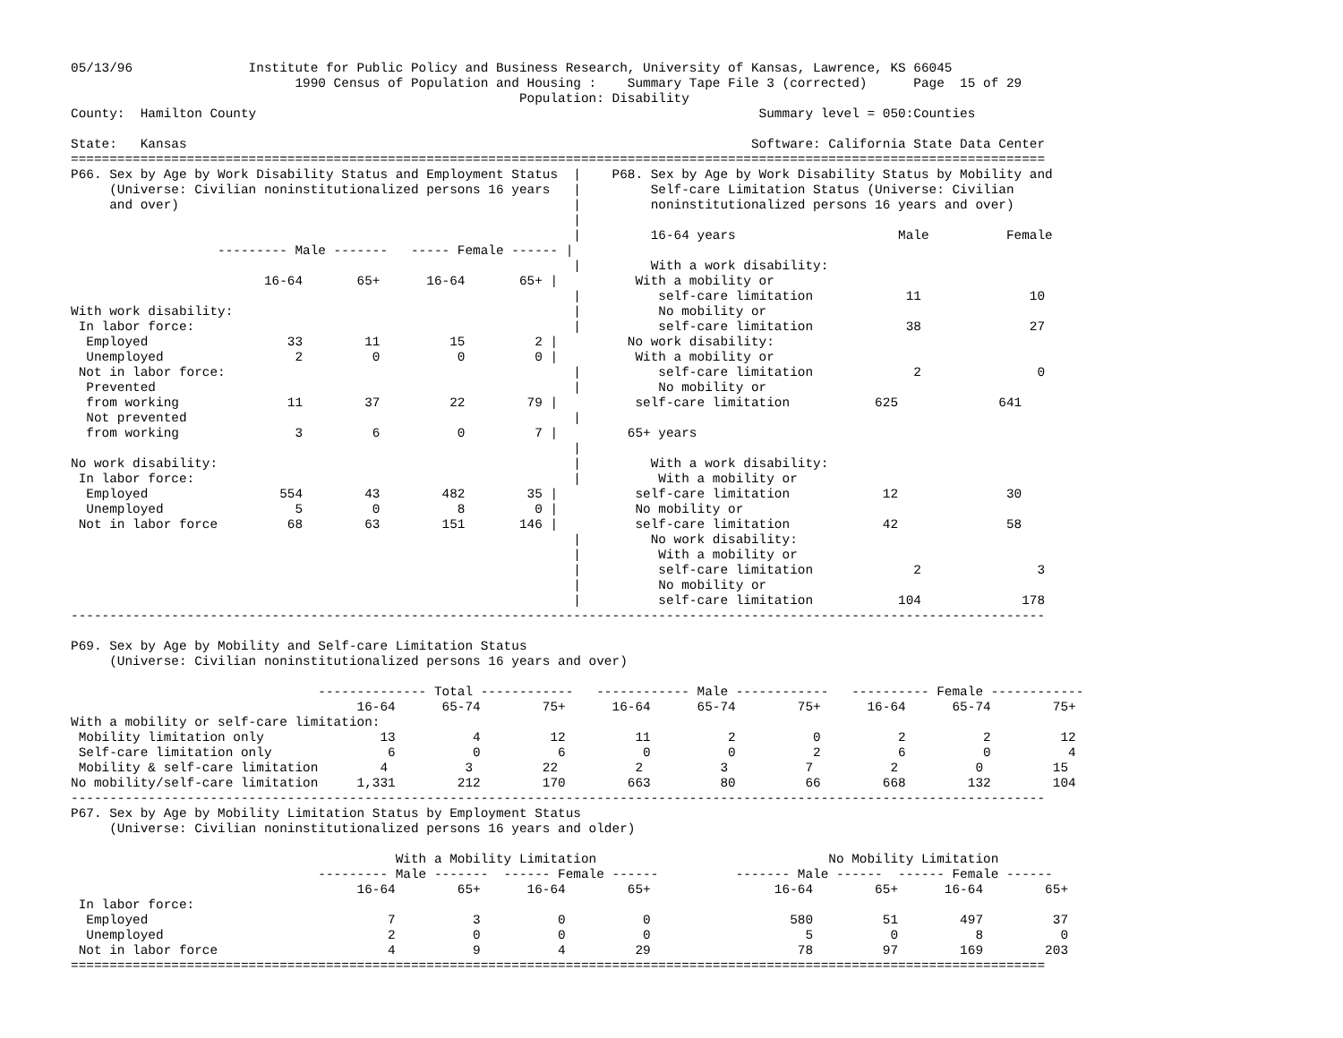05/13/96               Institute for Public Policy and Business Research, University of Kansas, Lawrence, KS 66045
                             1990 Census of Population and Housing :    Summary Tape File 3 (corrected)      Page  15 of 29
                                                          Population: Disability
County:  Hamilton County                                                                 Summary level = 050:Counties

State:   Kansas                                                                         Software: California State Data Center
==============================================================================================================================
P66. Sex by Age by Work Disability Status and Employment Status  |    P68. Sex by Age by Work Disability Status by Mobility and
     (Universe: Civilian noninstitutionalized persons 16 years   |         Self-care Limitation Status (Universe: Civilian
     and over)                                                   |         noninstitutionalized persons 16 years and over)
                                                                 |
                                                                 |         16-64 years                     Male          Female
                   --------- Male -------   ----- Female ------ |
                                                                 |         With a work disability:
                         16-64       65+      16-64       65+ |          With a mobility or
                                                                 |          self-care limitation            11              10
With work disability:                                            |          No mobility or
 In labor force:                                                 |          self-care limitation            38              27
  Employed                  33        11         15         2 |         No work disability:
  Unemployed                 2         0          0         0 |          With a mobility or
 Not in labor force:                                             |          self-care limitation             2               0
  Prevented                                                      |          No mobility or
  from working              11        37         22        79 |          self-care limitation           625             641
  Not prevented                                                  |
  from working               3         6          0         7 |         65+ years
                                                                 |
No work disability:                                              |         With a work disability:
 In labor force:                                                 |          With a mobility or
  Employed                 554        43        482        35 |          self-care limitation            12              30
  Unemployed                 5         0          8         0 |          No mobility or
 Not in labor force         68        63        151       146 |          self-care limitation            42              58
                                                                 |         No work disability:
                                                                 |          With a mobility or
                                                                 |          self-care limitation             2               3
                                                                 |          No mobility or
                                                                 |          self-care limitation           104             178
------------------------------------------------------------------------------------------------------------------------------

P69. Sex by Age by Mobility and Self-care Limitation Status
     (Universe: Civilian noninstitutionalized persons 16 years and over)

                                -------------- Total ------------   ------------ Male ------------   ---------- Female ------------
                                     16-64      65-74        75+      16-64      65-74        75+      16-64      65-74        75+
With a mobility or self-care limitation:
 Mobility limitation only               13          4         12         11          2          0          2          2         12
 Self-care limitation only               6          0          6          0          0          2          6          0          4
 Mobility & self-care limitation        4          3         22          2          3          7          2          0         15
No mobility/self-care limitation     1,331        212        170        663         80         66        668        132        104
------------------------------------------------------------------------------------------------------------------------------
P67. Sex by Age by Mobility Limitation Status by Employment Status
     (Universe: Civilian noninstitutionalized persons 16 years and older)

                                          With a Mobility Limitation                              No Mobility Limitation
                                --------- Male -------  ------ Female ------          ------- Male ------  ------ Female ------
                                     16-64        65+      16-64        65+                16-64        65+      16-64        65+
 In labor force:
  Employed                               7          3          0          0                  580         51        497         37
  Unemployed                             2          0          0          0                    5          0          8          0
 Not in labor force                      4          9          4         29                   78         97        169        203
==============================================================================================================================